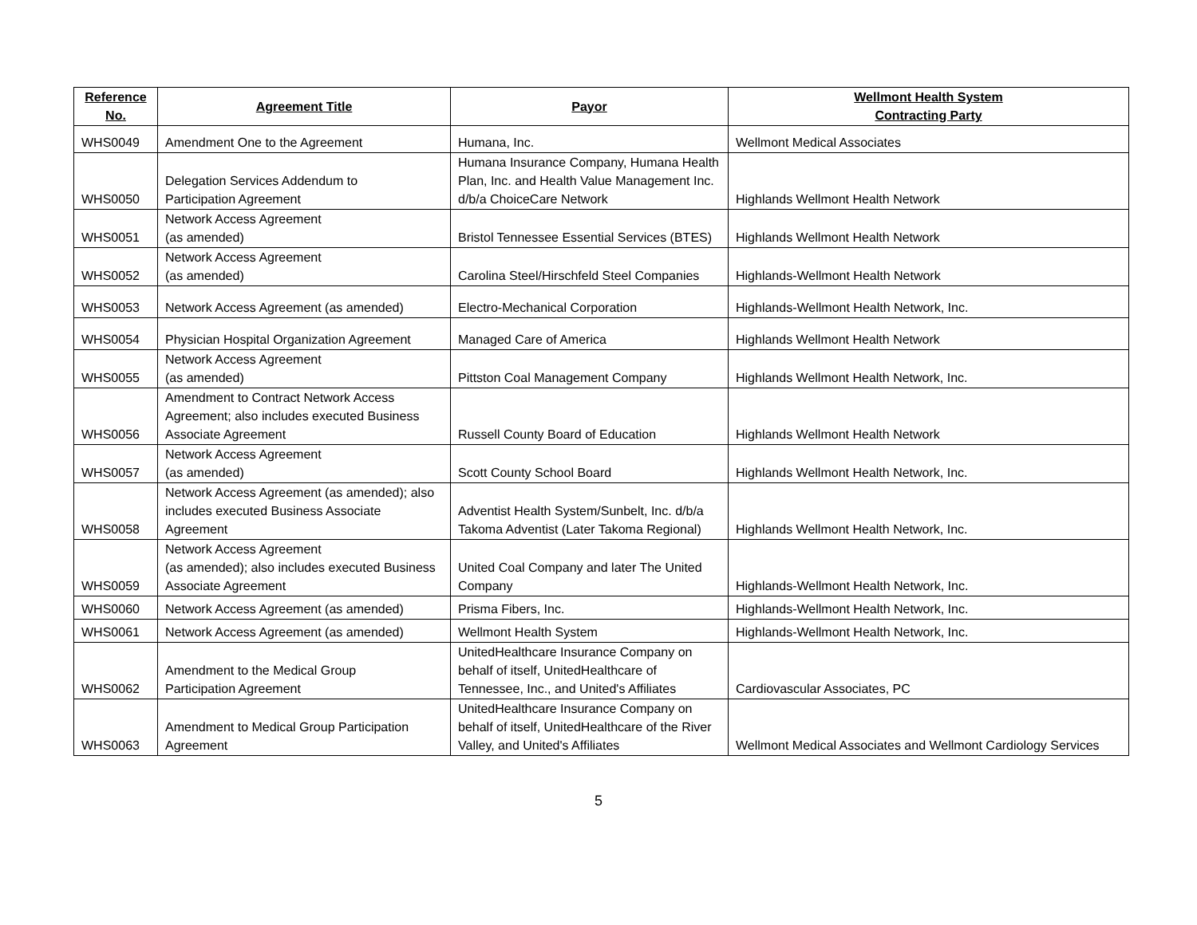| Reference No. | Agreement Title | Payor | Wellmont Health System Contracting Party |
| --- | --- | --- | --- |
| WHS0049 | Amendment One to the Agreement | Humana, Inc. | Wellmont Medical Associates |
| WHS0050 | Delegation Services Addendum to Participation Agreement | Humana Insurance Company, Humana Health Plan, Inc. and Health Value Management Inc. d/b/a ChoiceCare Network | Highlands Wellmont Health Network |
| WHS0051 | Network Access Agreement (as amended) | Bristol Tennessee Essential Services (BTES) | Highlands Wellmont Health Network |
| WHS0052 | Network Access Agreement (as amended) | Carolina Steel/Hirschfeld Steel Companies | Highlands-Wellmont Health Network |
| WHS0053 | Network Access Agreement (as amended) | Electro-Mechanical Corporation | Highlands-Wellmont Health Network, Inc. |
| WHS0054 | Physician Hospital Organization Agreement | Managed Care of America | Highlands Wellmont Health Network |
| WHS0055 | Network Access Agreement (as amended) | Pittston Coal Management Company | Highlands Wellmont Health Network, Inc. |
| WHS0056 | Amendment to Contract Network Access Agreement; also includes executed Business Associate Agreement | Russell County Board of Education | Highlands Wellmont Health Network |
| WHS0057 | Network Access Agreement (as amended) | Scott County School Board | Highlands Wellmont Health Network, Inc. |
| WHS0058 | Network Access Agreement (as amended); also includes executed Business Associate Agreement | Adventist Health System/Sunbelt, Inc. d/b/a Takoma Adventist (Later Takoma Regional) | Highlands Wellmont Health Network, Inc. |
| WHS0059 | Network Access Agreement (as amended); also includes executed Business Associate Agreement | United Coal Company and later The United Company | Highlands-Wellmont Health Network, Inc. |
| WHS0060 | Network Access Agreement (as amended) | Prisma Fibers, Inc. | Highlands-Wellmont Health Network, Inc. |
| WHS0061 | Network Access Agreement (as amended) | Wellmont Health System | Highlands-Wellmont Health Network, Inc. |
| WHS0062 | Amendment to the Medical Group Participation Agreement | UnitedHealthcare Insurance Company on behalf of itself, UnitedHealthcare of Tennessee, Inc., and United's Affiliates | Cardiovascular Associates, PC |
| WHS0063 | Amendment to Medical Group Participation Agreement | UnitedHealthcare Insurance Company on behalf of itself, UnitedHealthcare of the River Valley, and United's Affiliates | Wellmont Medical Associates and Wellmont Cardiology Services |
5